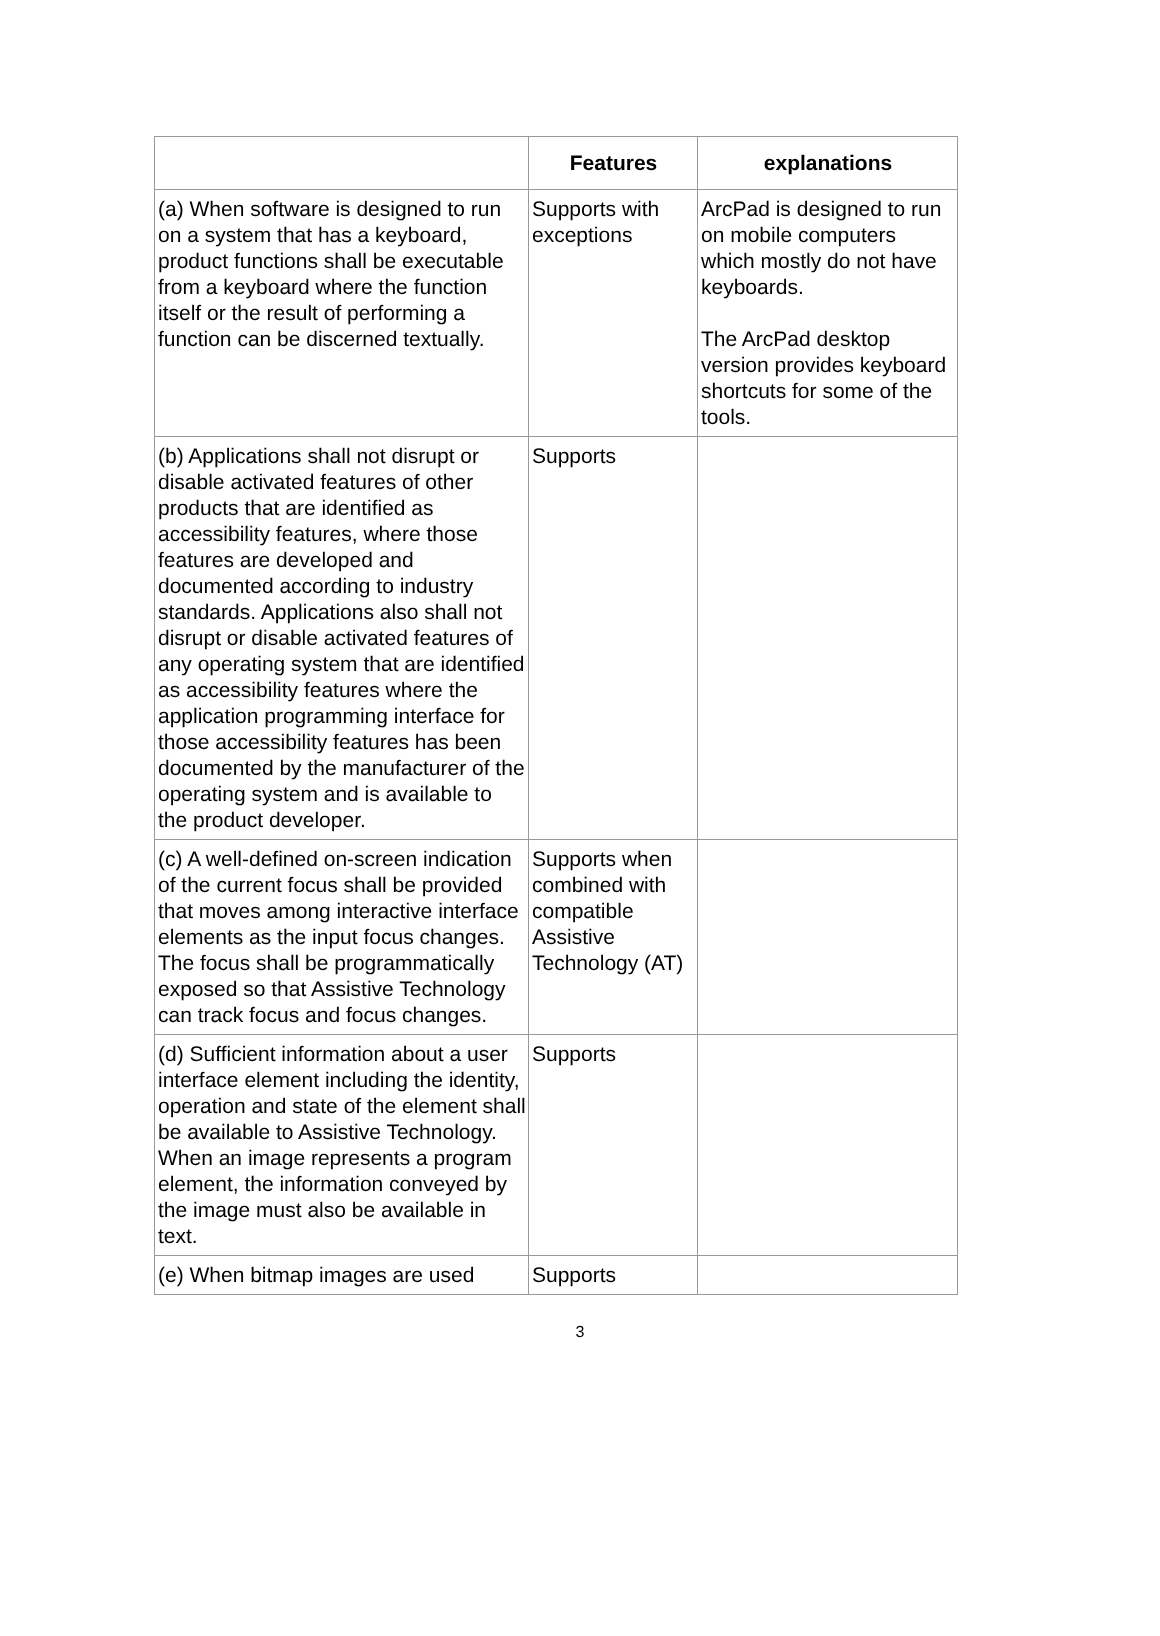| | Features | explanations |
| --- | --- | --- |
| (a) When software is designed to run on a system that has a keyboard, product functions shall be executable from a keyboard where the function itself or the result of performing a function can be discerned textually. | Supports with exceptions | ArcPad is designed to run on mobile computers which mostly do not have keyboards. The ArcPad desktop version provides keyboard shortcuts for some of the tools. |
| (b) Applications shall not disrupt or disable activated features of other products that are identified as accessibility features, where those features are developed and documented according to industry standards. Applications also shall not disrupt or disable activated features of any operating system that are identified as accessibility features where the application programming interface for those accessibility features has been documented by the manufacturer of the operating system and is available to the product developer. | Supports | |
| (c) A well-defined on-screen indication of the current focus shall be provided that moves among interactive interface elements as the input focus changes. The focus shall be programmatically exposed so that Assistive Technology can track focus and focus changes. | Supports when combined with compatible Assistive Technology (AT) | |
| (d) Sufficient information about a user interface element including the identity, operation and state of the element shall be available to Assistive Technology. When an image represents a program element, the information conveyed by the image must also be available in text. | Supports | |
| (e) When bitmap images are used | Supports | |
3